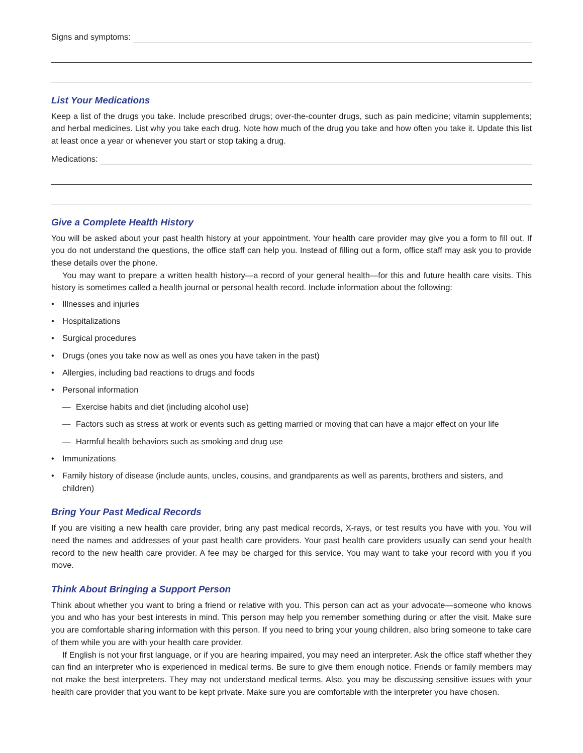Signs and symptoms:
List Your Medications
Keep a list of the drugs you take. Include prescribed drugs; over-the-counter drugs, such as pain medicine; vitamin supplements; and herbal medicines. List why you take each drug. Note how much of the drug you take and how often you take it. Update this list at least once a year or whenever you start or stop taking a drug.
Medications:
Give a Complete Health History
You will be asked about your past health history at your appointment. Your health care provider may give you a form to fill out. If you do not understand the questions, the office staff can help you. Instead of filling out a form, office staff may ask you to provide these details over the phone.
You may want to prepare a written health history—a record of your general health—for this and future health care visits. This history is sometimes called a health journal or personal health record. Include information about the following:
• Illnesses and injuries
• Hospitalizations
• Surgical procedures
• Drugs (ones you take now as well as ones you have taken in the past)
• Allergies, including bad reactions to drugs and foods
• Personal information
— Exercise habits and diet (including alcohol use)
— Factors such as stress at work or events such as getting married or moving that can have a major effect on your life
— Harmful health behaviors such as smoking and drug use
• Immunizations
• Family history of disease (include aunts, uncles, cousins, and grandparents as well as parents, brothers and sisters, and children)
Bring Your Past Medical Records
If you are visiting a new health care provider, bring any past medical records, X-rays, or test results you have with you. You will need the names and addresses of your past health care providers. Your past health care providers usually can send your health record to the new health care provider. A fee may be charged for this service. You may want to take your record with you if you move.
Think About Bringing a Support Person
Think about whether you want to bring a friend or relative with you. This person can act as your advocate—someone who knows you and who has your best interests in mind. This person may help you remember something during or after the visit. Make sure you are comfortable sharing information with this person. If you need to bring your young children, also bring someone to take care of them while you are with your health care provider.
If English is not your first language, or if you are hearing impaired, you may need an interpreter. Ask the office staff whether they can find an interpreter who is experienced in medical terms. Be sure to give them enough notice. Friends or family members may not make the best interpreters. They may not understand medical terms. Also, you may be discussing sensitive issues with your health care provider that you want to be kept private. Make sure you are comfortable with the interpreter you have chosen.